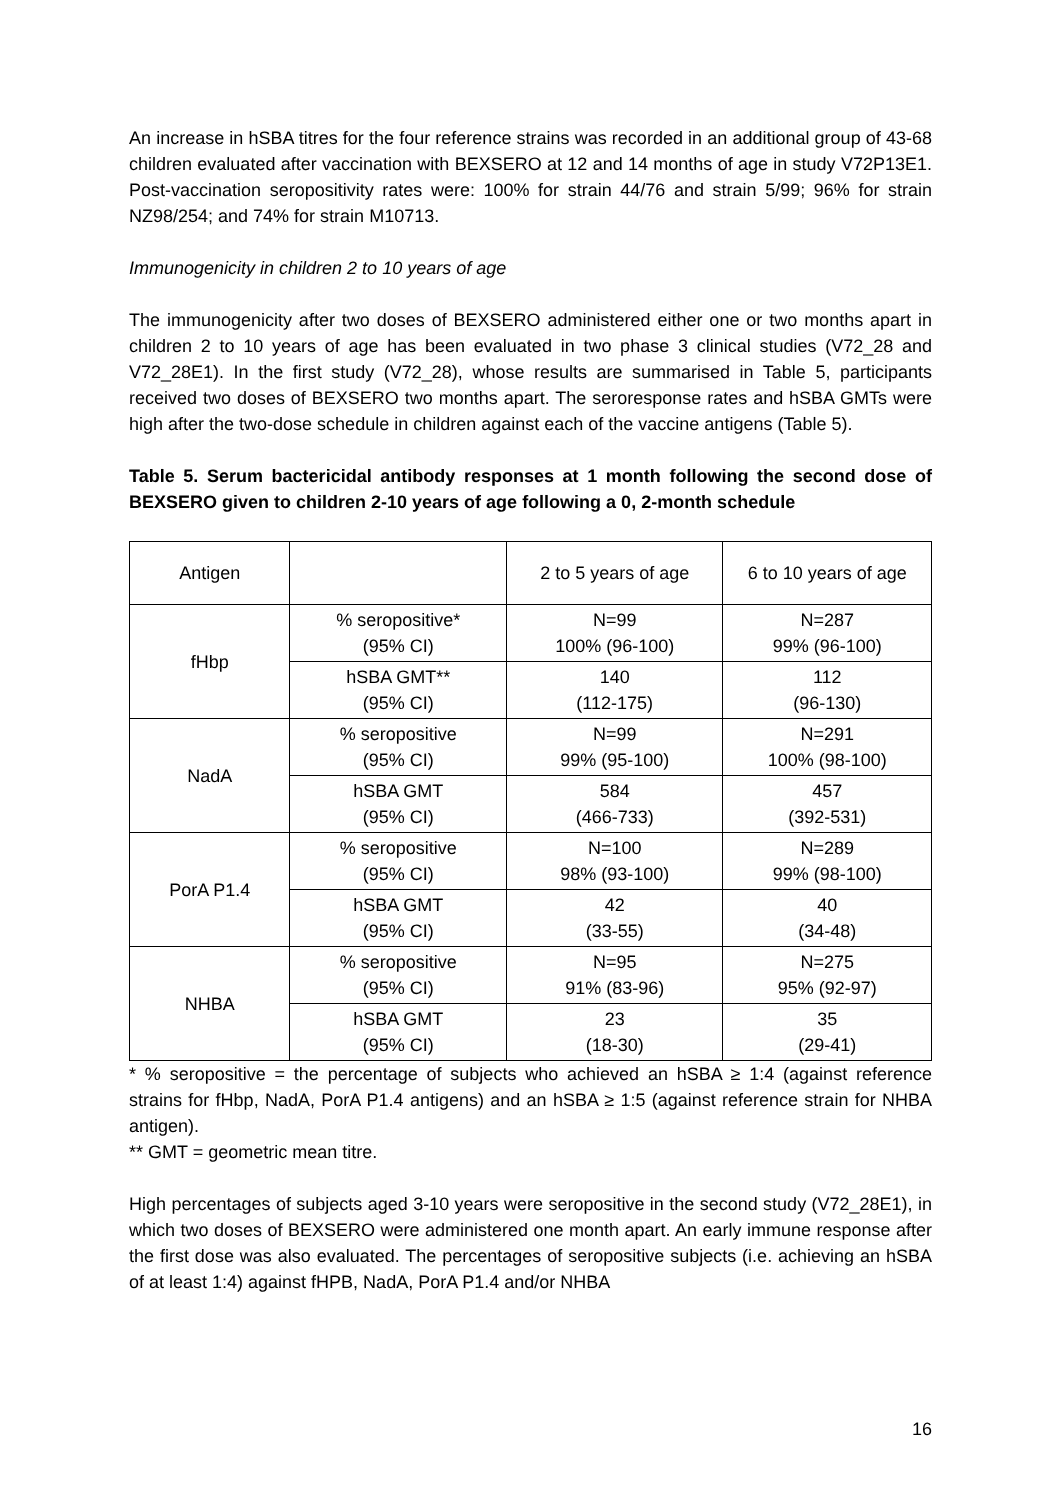An increase in hSBA titres for the four reference strains was recorded in an additional group of 43-68 children evaluated after vaccination with BEXSERO at 12 and 14 months of age in study V72P13E1. Post-vaccination seropositivity rates were: 100% for strain 44/76 and strain 5/99; 96% for strain NZ98/254; and 74% for strain M10713.
Immunogenicity in children 2 to 10 years of age
The immunogenicity after two doses of BEXSERO administered either one or two months apart in children 2 to 10 years of age has been evaluated in two phase 3 clinical studies (V72_28 and V72_28E1). In the first study (V72_28), whose results are summarised in Table 5, participants received two doses of BEXSERO two months apart. The seroresponse rates and hSBA GMTs were high after the two-dose schedule in children against each of the vaccine antigens (Table 5).
Table 5. Serum bactericidal antibody responses at 1 month following the second dose of BEXSERO given to children 2-10 years of age following a 0, 2-month schedule
| Antigen | | 2 to 5 years of age | 6 to 10 years of age |
| --- | --- | --- | --- |
| fHbp | % seropositive* (95% CI) | N=99 100% (96-100) | N=287 99% (96-100) |
| | hSBA GMT** (95% CI) | 140 (112-175) | 112 (96-130) |
| NadA | % seropositive (95% CI) | N=99 99% (95-100) | N=291 100% (98-100) |
| | hSBA GMT (95% CI) | 584 (466-733) | 457 (392-531) |
| PorA P1.4 | % seropositive (95% CI) | N=100 98% (93-100) | N=289 99% (98-100) |
| | hSBA GMT (95% CI) | 42 (33-55) | 40 (34-48) |
| NHBA | % seropositive (95% CI) | N=95 91% (83-96) | N=275 95% (92-97) |
| | hSBA GMT (95% CI) | 23 (18-30) | 35 (29-41) |
* % seropositive = the percentage of subjects who achieved an hSBA ≥ 1:4 (against reference strains for fHbp, NadA, PorA P1.4 antigens) and an hSBA ≥ 1:5 (against reference strain for NHBA antigen).
** GMT = geometric mean titre.
High percentages of subjects aged 3-10 years were seropositive in the second study (V72_28E1), in which two doses of BEXSERO were administered one month apart. An early immune response after the first dose was also evaluated. The percentages of seropositive subjects (i.e. achieving an hSBA of at least 1:4) against fHPB, NadA, PorA P1.4 and/or NHBA
16